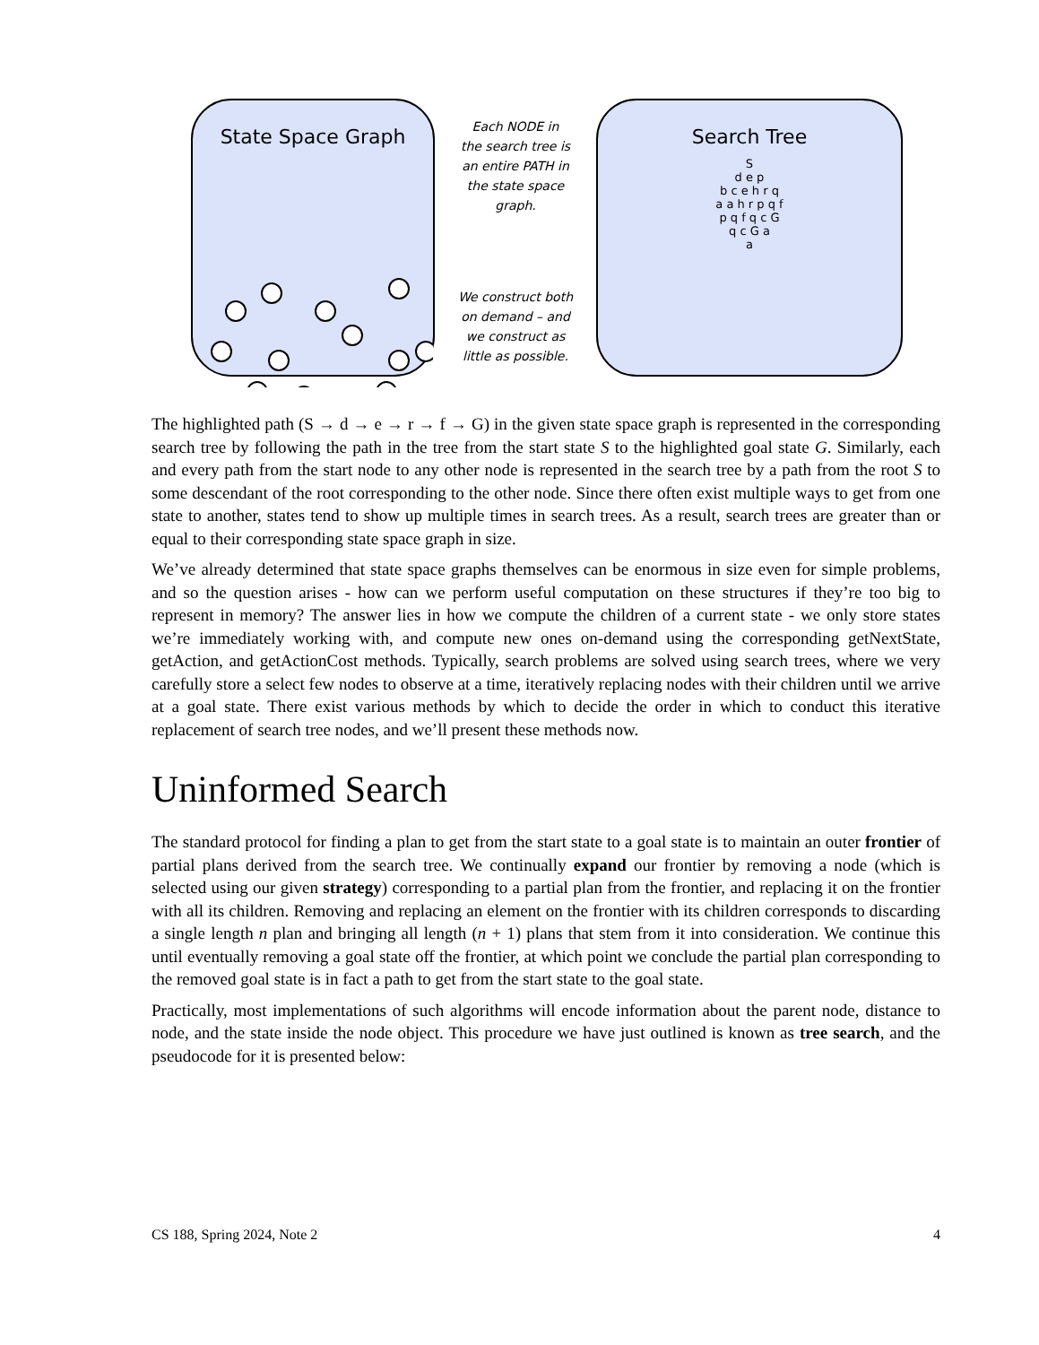State Space Graph
Each NODE in
the search tree is
an entire PATH in
the state space
graph.
We construct both
on demand – and
we construct as
little as possible.
Search Tree
S
d e p
b c e h r q
a a h r p q f
p q f q c G
q c G a
a
The highlighted path (S → d → e → r → f → G) in the given state space graph is represented in the corresponding search tree by following the path in the tree from the start state S to the highlighted goal state G. Similarly, each and every path from the start node to any other node is represented in the search tree by a path from the root S to some descendant of the root corresponding to the other node. Since there often exist multiple ways to get from one state to another, states tend to show up multiple times in search trees. As a result, search trees are greater than or equal to their corresponding state space graph in size.
We’ve already determined that state space graphs themselves can be enormous in size even for simple problems, and so the question arises - how can we perform useful computation on these structures if they’re too big to represent in memory? The answer lies in how we compute the children of a current state - we only store states we’re immediately working with, and compute new ones on-demand using the corresponding getNextState, getAction, and getActionCost methods. Typically, search problems are solved using search trees, where we very carefully store a select few nodes to observe at a time, iteratively replacing nodes with their children until we arrive at a goal state. There exist various methods by which to decide the order in which to conduct this iterative replacement of search tree nodes, and we’ll present these methods now.
Uninformed Search
The standard protocol for finding a plan to get from the start state to a goal state is to maintain an outer frontier of partial plans derived from the search tree. We continually expand our frontier by removing a node (which is selected using our given strategy) corresponding to a partial plan from the frontier, and replacing it on the frontier with all its children. Removing and replacing an element on the frontier with its children corresponds to discarding a single length n plan and bringing all length (n + 1) plans that stem from it into consideration. We continue this until eventually removing a goal state off the frontier, at which point we conclude the partial plan corresponding to the removed goal state is in fact a path to get from the start state to the goal state.
Practically, most implementations of such algorithms will encode information about the parent node, distance to node, and the state inside the node object. This procedure we have just outlined is known as tree search, and the pseudocode for it is presented below:
CS 188, Spring 2024, Note 2 4